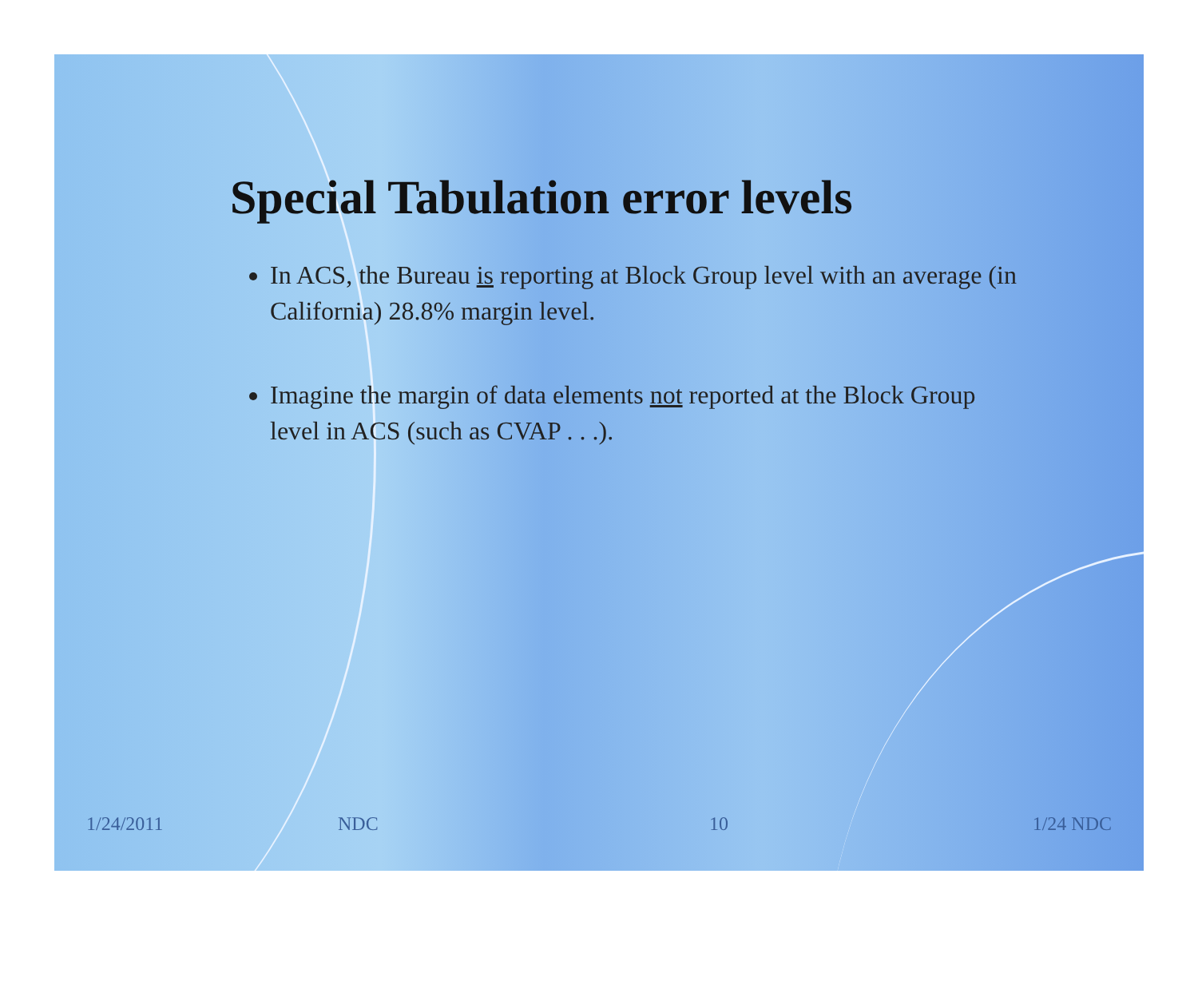Special Tabulation error levels
In ACS, the Bureau is reporting at Block Group level with an average (in California) 28.8% margin level.
Imagine the margin of data elements not reported at the Block Group level in ACS (such as CVAP . . .).
1/24/2011 NDC 10 1/24 NDC